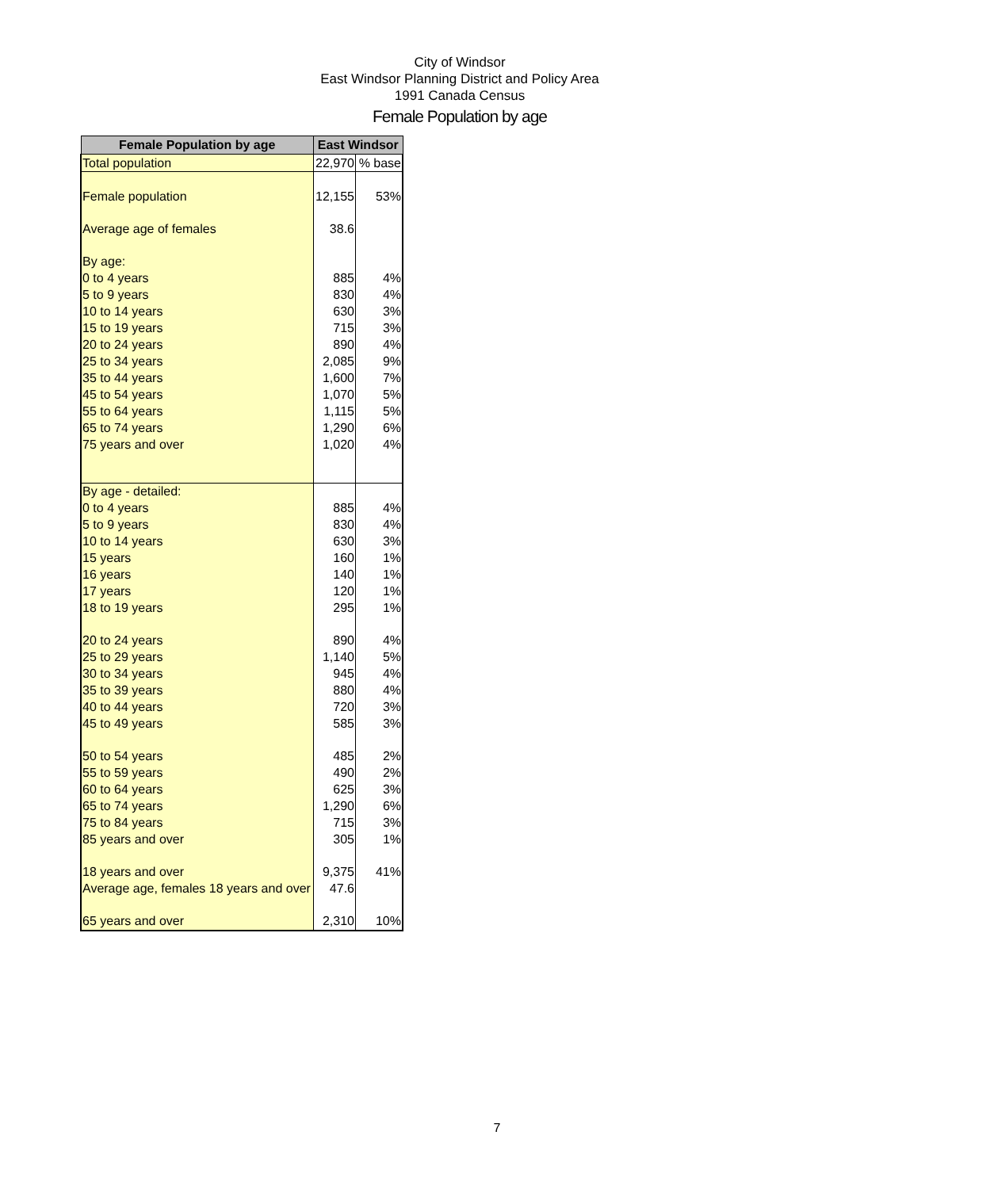City of Windsor
East Windsor Planning District and Policy Area
1991 Canada Census
Female Population by age
| Female Population by age | East Windsor | |
| --- | --- | --- |
| Total population | 22,970 | % base |
| Female population | 12,155 | 53% |
| Average age of females | 38.6 | |
| By age: | | |
| 0 to 4 years | 885 | 4% |
| 5 to 9 years | 830 | 4% |
| 10 to 14 years | 630 | 3% |
| 15 to 19 years | 715 | 3% |
| 20 to 24 years | 890 | 4% |
| 25 to 34 years | 2,085 | 9% |
| 35 to 44 years | 1,600 | 7% |
| 45 to 54 years | 1,070 | 5% |
| 55 to 64 years | 1,115 | 5% |
| 65 to 74 years | 1,290 | 6% |
| 75 years and over | 1,020 | 4% |
| By age - detailed: | | |
| 0 to 4 years | 885 | 4% |
| 5 to 9 years | 830 | 4% |
| 10 to 14 years | 630 | 3% |
| 15 years | 160 | 1% |
| 16 years | 140 | 1% |
| 17 years | 120 | 1% |
| 18 to 19 years | 295 | 1% |
| 20 to 24 years | 890 | 4% |
| 25 to 29 years | 1,140 | 5% |
| 30 to 34 years | 945 | 4% |
| 35 to 39 years | 880 | 4% |
| 40 to 44 years | 720 | 3% |
| 45 to 49 years | 585 | 3% |
| 50 to 54 years | 485 | 2% |
| 55 to 59 years | 490 | 2% |
| 60 to 64 years | 625 | 3% |
| 65 to 74 years | 1,290 | 6% |
| 75 to 84 years | 715 | 3% |
| 85 years and over | 305 | 1% |
| 18 years and over | 9,375 | 41% |
| Average age, females 18 years and over | 47.6 | |
| 65 years and over | 2,310 | 10% |
7